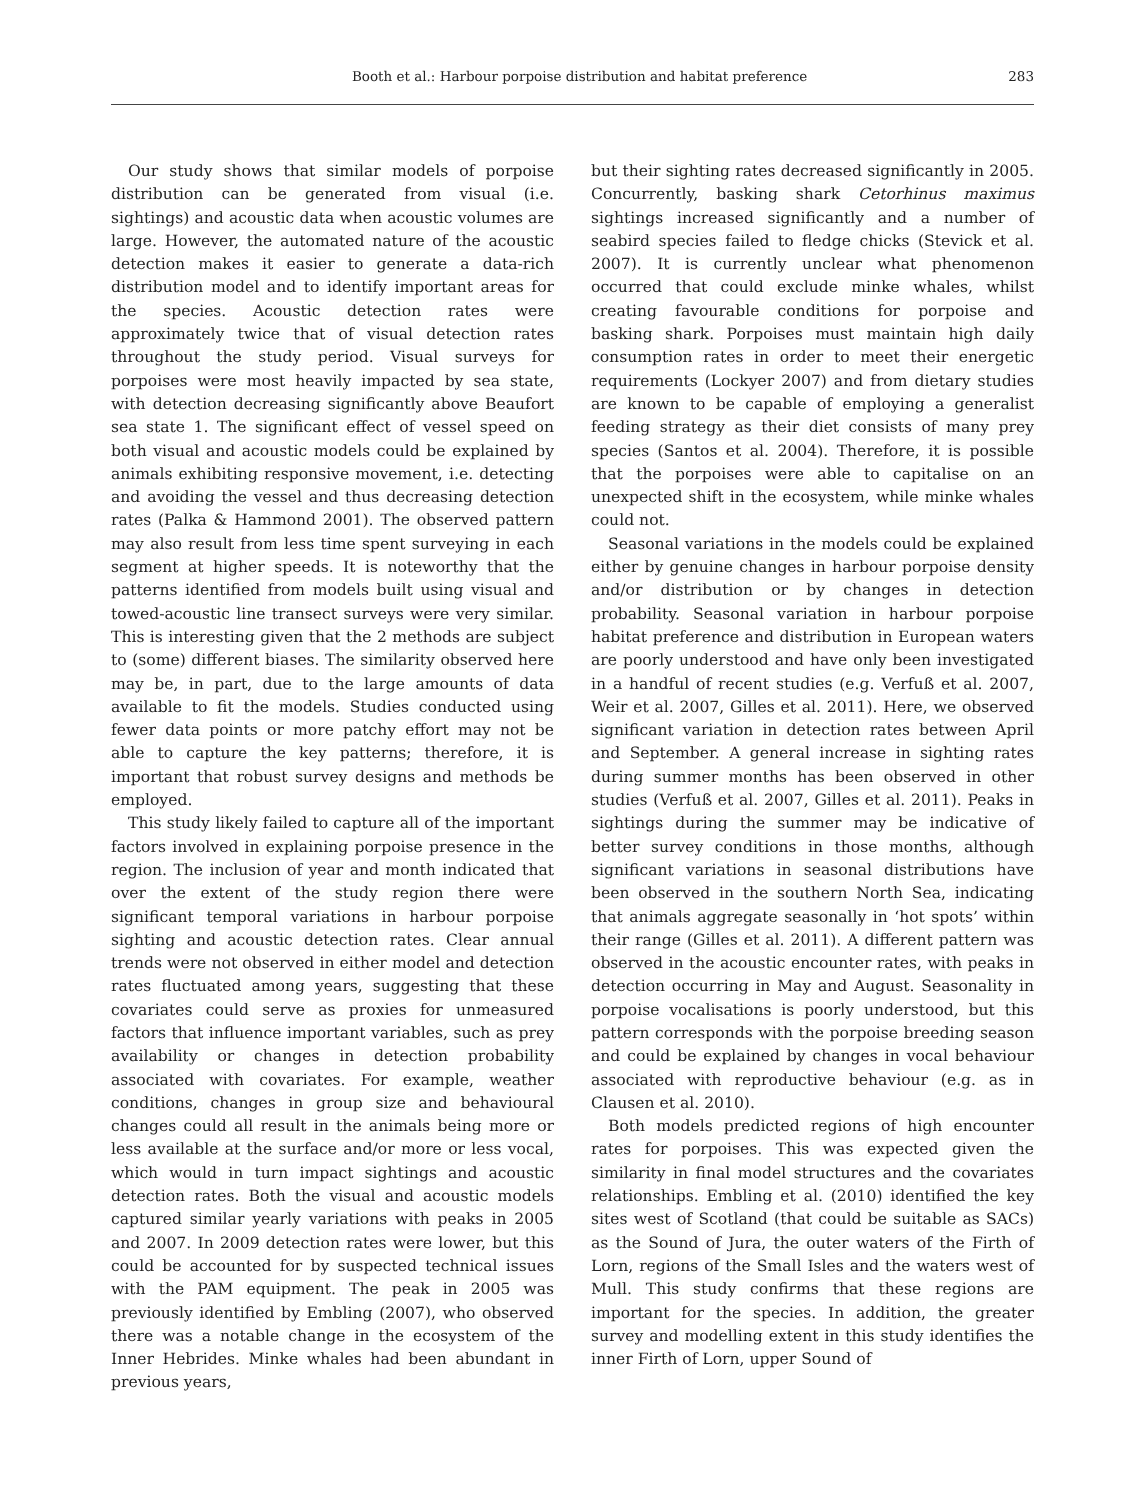Booth et al.: Harbour porpoise distribution and habitat preference 283
Our study shows that similar models of porpoise distribution can be generated from visual (i.e. sightings) and acoustic data when acoustic volumes are large. However, the automated nature of the acoustic detection makes it easier to generate a data-rich distribution model and to identify important areas for the species. Acoustic detection rates were approximately twice that of visual detection rates throughout the study period. Visual surveys for porpoises were most heavily impacted by sea state, with detection decreasing significantly above Beaufort sea state 1. The significant effect of vessel speed on both visual and acoustic models could be explained by animals exhibiting responsive movement, i.e. detecting and avoiding the vessel and thus decreasing detection rates (Palka & Hammond 2001). The observed pattern may also result from less time spent surveying in each segment at higher speeds. It is noteworthy that the patterns identified from models built using visual and towed-acoustic line transect surveys were very similar. This is interesting given that the 2 methods are subject to (some) different biases. The similarity observed here may be, in part, due to the large amounts of data available to fit the models. Studies conducted using fewer data points or more patchy effort may not be able to capture the key patterns; therefore, it is important that robust survey designs and methods be employed.
This study likely failed to capture all of the important factors involved in explaining porpoise presence in the region. The inclusion of year and month indicated that over the extent of the study region there were significant temporal variations in harbour porpoise sighting and acoustic detection rates. Clear annual trends were not observed in either model and detection rates fluctuated among years, suggesting that these covariates could serve as proxies for unmeasured factors that influence important variables, such as prey availability or changes in detection probability associated with covariates. For example, weather conditions, changes in group size and behavioural changes could all result in the animals being more or less available at the surface and/or more or less vocal, which would in turn impact sightings and acoustic detection rates. Both the visual and acoustic models captured similar yearly variations with peaks in 2005 and 2007. In 2009 detection rates were lower, but this could be accounted for by suspected technical issues with the PAM equipment. The peak in 2005 was previously identified by Embling (2007), who observed there was a notable change in the ecosystem of the Inner Hebrides. Minke whales had been abundant in previous years,
but their sighting rates decreased significantly in 2005. Concurrently, basking shark Cetorhinus maximus sightings increased significantly and a number of seabird species failed to fledge chicks (Stevick et al. 2007). It is currently unclear what phenomenon occurred that could exclude minke whales, whilst creating favourable conditions for porpoise and basking shark. Porpoises must maintain high daily consumption rates in order to meet their energetic requirements (Lockyer 2007) and from dietary studies are known to be capable of employing a generalist feeding strategy as their diet consists of many prey species (Santos et al. 2004). Therefore, it is possible that the porpoises were able to capitalise on an unexpected shift in the ecosystem, while minke whales could not.
Seasonal variations in the models could be explained either by genuine changes in harbour porpoise density and/or distribution or by changes in detection probability. Seasonal variation in harbour porpoise habitat preference and distribution in European waters are poorly understood and have only been investigated in a handful of recent studies (e.g. Verfuß et al. 2007, Weir et al. 2007, Gilles et al. 2011). Here, we observed significant variation in detection rates between April and September. A general increase in sighting rates during summer months has been observed in other studies (Verfuß et al. 2007, Gilles et al. 2011). Peaks in sightings during the summer may be indicative of better survey conditions in those months, although significant variations in seasonal distributions have been observed in the southern North Sea, indicating that animals aggregate seasonally in ‘hot spots’ within their range (Gilles et al. 2011). A different pattern was observed in the acoustic encounter rates, with peaks in detection occurring in May and August. Seasonality in porpoise vocalisations is poorly understood, but this pattern corresponds with the porpoise breeding season and could be explained by changes in vocal behaviour associated with reproductive behaviour (e.g. as in Clausen et al. 2010).
Both models predicted regions of high encounter rates for porpoises. This was expected given the similarity in final model structures and the covariates relationships. Embling et al. (2010) identified the key sites west of Scotland (that could be suitable as SACs) as the Sound of Jura, the outer waters of the Firth of Lorn, regions of the Small Isles and the waters west of Mull. This study confirms that these regions are important for the species. In addition, the greater survey and modelling extent in this study identifies the inner Firth of Lorn, upper Sound of